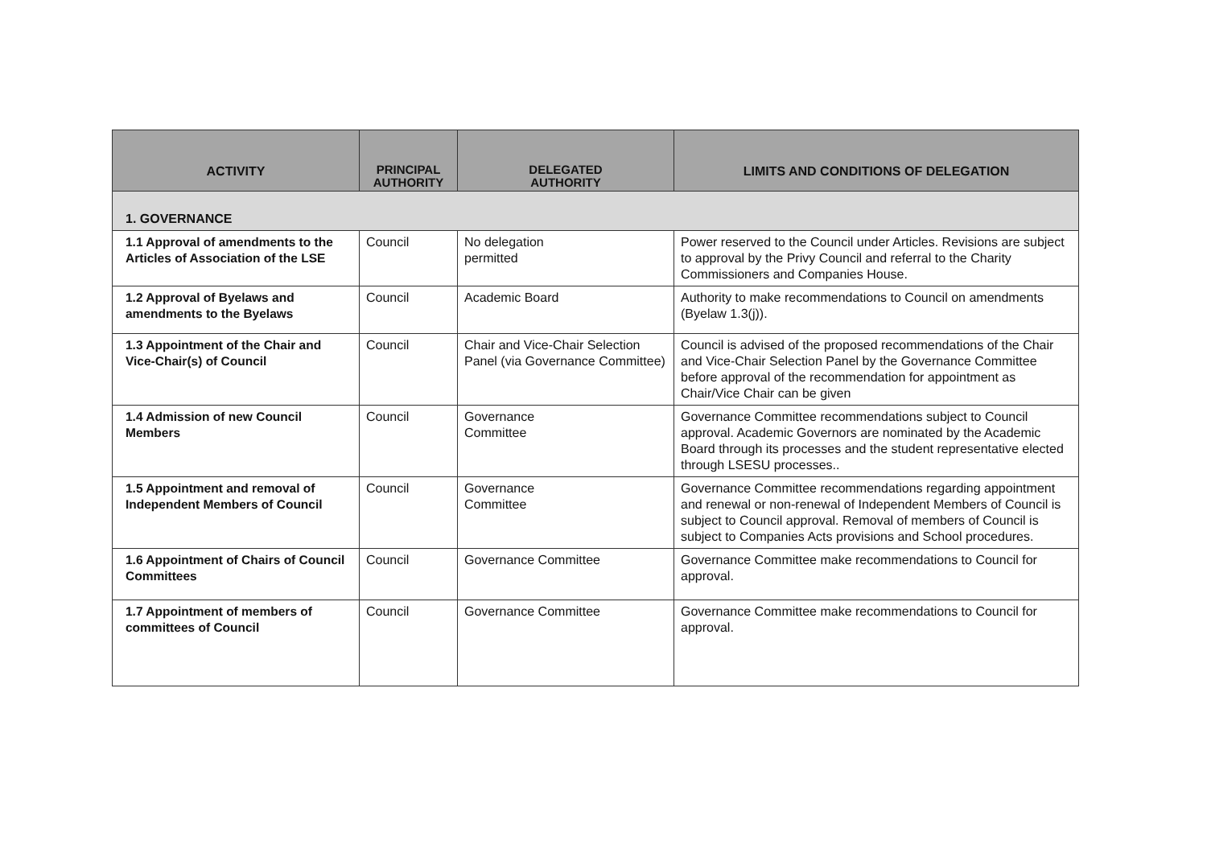| ACTIVITY | PRINCIPAL AUTHORITY | DELEGATED AUTHORITY | LIMITS AND CONDITIONS OF DELEGATION |
| --- | --- | --- | --- |
| 1. GOVERNANCE | | | |
| 1.1 Approval of amendments to the Articles of Association of the LSE | Council | No delegation permitted | Power reserved to the Council under Articles. Revisions are subject to approval by the Privy Council and referral to the Charity Commissioners and Companies House. |
| 1.2 Approval of Byelaws and amendments to the Byelaws | Council | Academic Board | Authority to make recommendations to Council on amendments (Byelaw 1.3(j)). |
| 1.3 Appointment of the Chair and Vice-Chair(s) of Council | Council | Chair and Vice-Chair Selection Panel (via Governance Committee) | Council is advised of the proposed recommendations of the Chair and Vice-Chair Selection Panel by the Governance Committee before approval of the recommendation for appointment as Chair/Vice Chair can be given |
| 1.4 Admission of new Council Members | Council | Governance Committee | Governance Committee recommendations subject to Council approval. Academic Governors are nominated by the Academic Board through its processes and the student representative elected through LSESU processes.. |
| 1.5 Appointment and removal of Independent Members of Council | Council | Governance Committee | Governance Committee recommendations regarding appointment and renewal or non-renewal of Independent Members of Council is subject to Council approval. Removal of members of Council is subject to Companies Acts provisions and School procedures. |
| 1.6 Appointment of Chairs of Council Committees | Council | Governance Committee | Governance Committee make recommendations to Council for approval. |
| 1.7 Appointment of members of committees of Council | Council | Governance Committee | Governance Committee make recommendations to Council for approval. |